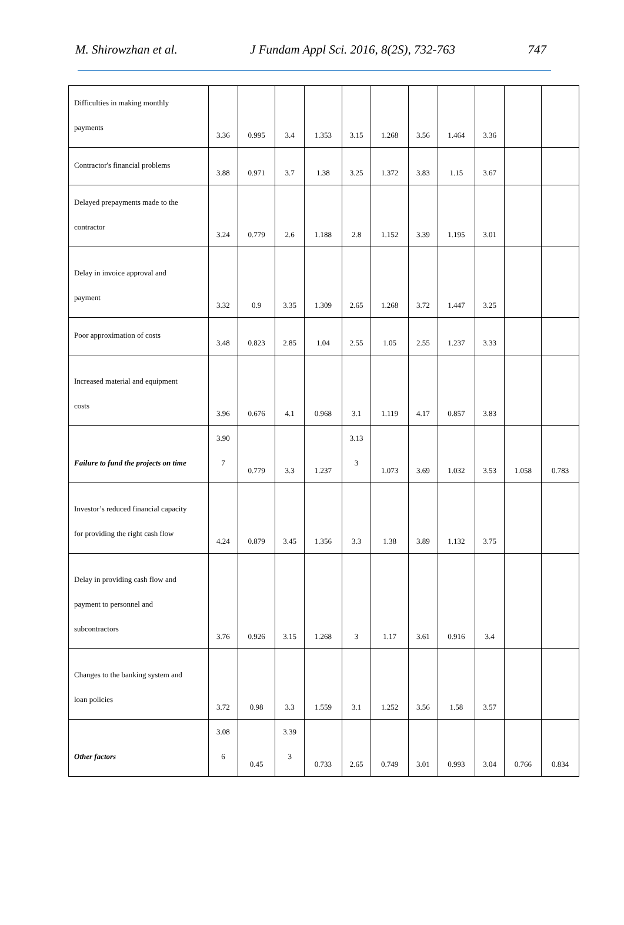M. Shirowzhan et al. J Fundam Appl Sci. 2016, 8(2S), 732-763 747
| Difficulties in making monthly payments | 3.36 | 0.995 | 3.4 | 1.353 | 3.15 | 1.268 | 3.56 | 1.464 | 3.36 | | |
| Contractor's financial problems | 3.88 | 0.971 | 3.7 | 1.38 | 3.25 | 1.372 | 3.83 | 1.15 | 3.67 | | |
| Delayed prepayments made to the contractor | 3.24 | 0.779 | 2.6 | 1.188 | 2.8 | 1.152 | 3.39 | 1.195 | 3.01 | | |
| Delay in invoice approval and payment | 3.32 | 0.9 | 3.35 | 1.309 | 2.65 | 1.268 | 3.72 | 1.447 | 3.25 | | |
| Poor approximation of costs | 3.48 | 0.823 | 2.85 | 1.04 | 2.55 | 1.05 | 2.55 | 1.237 | 3.33 | | |
| Increased material and equipment costs | 3.96 | 0.676 | 4.1 | 0.968 | 3.1 | 1.119 | 4.17 | 0.857 | 3.83 | | |
| Failure to fund the projects on time | 3.90 7 | 0.779 | 3.3 | 1.237 | 3.13 3 | 1.073 | 3.69 | 1.032 | 3.53 | 1.058 | 0.783 |
| Investor’s reduced financial capacity for providing the right cash flow | 4.24 | 0.879 | 3.45 | 1.356 | 3.3 | 1.38 | 3.89 | 1.132 | 3.75 | | |
| Delay in providing cash flow and payment to personnel and subcontractors | 3.76 | 0.926 | 3.15 | 1.268 | 3 | 1.17 | 3.61 | 0.916 | 3.4 | | |
| Changes to the banking system and loan policies | 3.72 | 0.98 | 3.3 | 1.559 | 3.1 | 1.252 | 3.56 | 1.58 | 3.57 | | |
| Other factors | 3.08 6 | 0.45 | 3.39 3 | 0.733 | 2.65 | 0.749 | 3.01 | 0.993 | 3.04 | 0.766 | 0.834 |